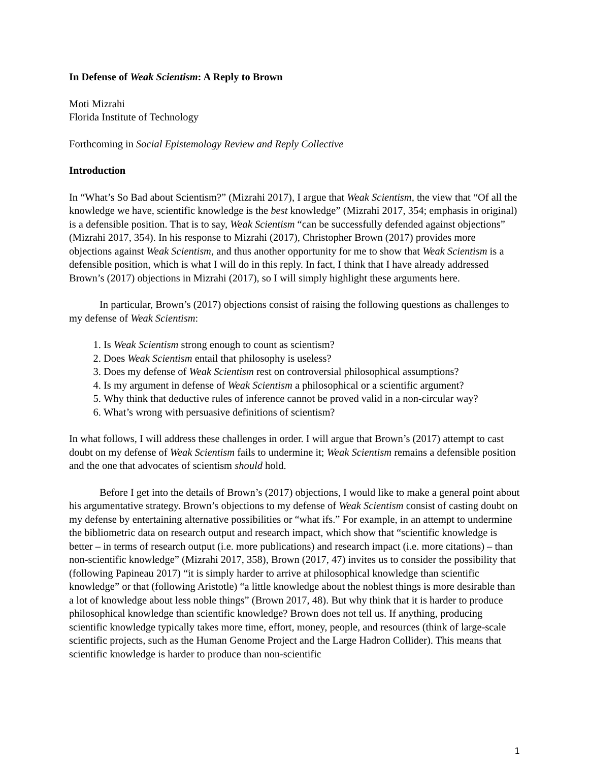In Defense of Weak Scientism: A Reply to Brown
Moti Mizrahi
Florida Institute of Technology
Forthcoming in Social Epistemology Review and Reply Collective
Introduction
In “What’s So Bad about Scientism?” (Mizrahi 2017), I argue that Weak Scientism, the view that “Of all the knowledge we have, scientific knowledge is the best knowledge” (Mizrahi 2017, 354; emphasis in original) is a defensible position. That is to say, Weak Scientism “can be successfully defended against objections” (Mizrahi 2017, 354). In his response to Mizrahi (2017), Christopher Brown (2017) provides more objections against Weak Scientism, and thus another opportunity for me to show that Weak Scientism is a defensible position, which is what I will do in this reply. In fact, I think that I have already addressed Brown’s (2017) objections in Mizrahi (2017), so I will simply highlight these arguments here.
In particular, Brown’s (2017) objections consist of raising the following questions as challenges to my defense of Weak Scientism:
1. Is Weak Scientism strong enough to count as scientism?
2. Does Weak Scientism entail that philosophy is useless?
3. Does my defense of Weak Scientism rest on controversial philosophical assumptions?
4. Is my argument in defense of Weak Scientism a philosophical or a scientific argument?
5. Why think that deductive rules of inference cannot be proved valid in a non-circular way?
6. What’s wrong with persuasive definitions of scientism?
In what follows, I will address these challenges in order. I will argue that Brown’s (2017) attempt to cast doubt on my defense of Weak Scientism fails to undermine it; Weak Scientism remains a defensible position and the one that advocates of scientism should hold.
Before I get into the details of Brown’s (2017) objections, I would like to make a general point about his argumentative strategy. Brown’s objections to my defense of Weak Scientism consist of casting doubt on my defense by entertaining alternative possibilities or “what ifs.” For example, in an attempt to undermine the bibliometric data on research output and research impact, which show that “scientific knowledge is better – in terms of research output (i.e. more publications) and research impact (i.e. more citations) – than non-scientific knowledge” (Mizrahi 2017, 358), Brown (2017, 47) invites us to consider the possibility that (following Papineau 2017) “it is simply harder to arrive at philosophical knowledge than scientific knowledge” or that (following Aristotle) “a little knowledge about the noblest things is more desirable than a lot of knowledge about less noble things” (Brown 2017, 48). But why think that it is harder to produce philosophical knowledge than scientific knowledge? Brown does not tell us. If anything, producing scientific knowledge typically takes more time, effort, money, people, and resources (think of large-scale scientific projects, such as the Human Genome Project and the Large Hadron Collider). This means that scientific knowledge is harder to produce than non-scientific
1